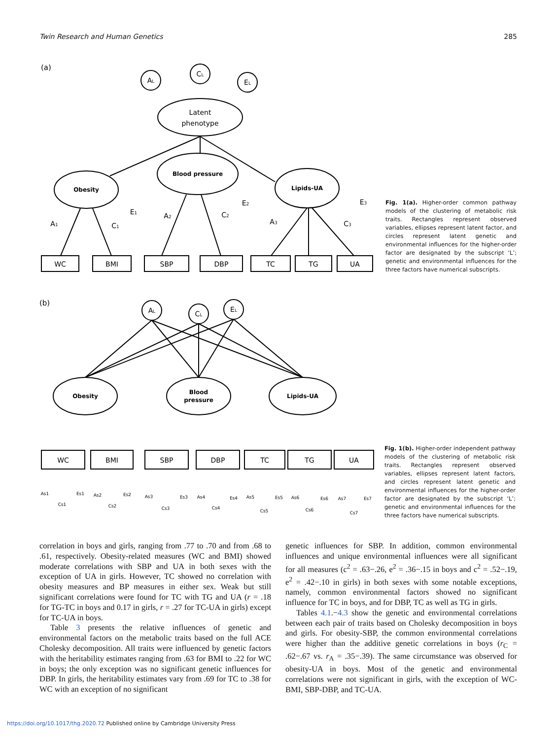Twin Research and Human Genetics 285
(a)
AL
CL
EL
Latent
phenotype
Obesity
Blood pressure
Lipids-UA
A1
C1
E1
A2
C2
E2
A3
C3
E3
WC
BMI
SBP
DBP
TC
TG
UA
Fig. 1(a). Higher-order common pathway models of the clustering of metabolic risk traits. Rectangles represent observed variables, ellipses represent latent factor, and circles represent latent genetic and environmental influences for the higher-order factor are designated by the subscript ‘L’; genetic and environmental influences for the three factors have numerical subscripts.
(b)
AL
CL
EL
Obesity
Blood
pressure
Lipids-UA
WC
BMI
SBP
DBP
TC
TG
UA
As1
Cs1
Es1
As2
Cs2
Es2
As3
Cs3
Es3
As4
Cs4
Es4
As5
Cs5
Es5
As6
Cs6
Es6
As7
Cs7
Es7
Fig. 1(b). Higher-order independent pathway models of the clustering of metabolic risk traits. Rectangles represent observed variables, ellipses represent latent factors, and circles represent latent genetic and environmental influences for the higher-order factor are designated by the subscript ‘L’; genetic and environmental influences for the three factors have numerical subscripts.
correlation in boys and girls, ranging from .77 to .70 and from .68 to .61, respectively. Obesity-related measures (WC and BMI) showed moderate correlations with SBP and UA in both sexes with the exception of UA in girls. However, TC showed no correlation with obesity measures and BP measures in either sex. Weak but still significant correlations were found for TC with TG and UA (r = .18 for TG-TC in boys and 0.17 in girls, r = .27 for TC-UA in girls) except for TC-UA in boys.
Table 3 presents the relative influences of genetic and environmental factors on the metabolic traits based on the full ACE Cholesky decomposition. All traits were influenced by genetic factors with the heritability estimates ranging from .63 for BMI to .22 for WC in boys; the only exception was no significant genetic influences for DBP. In girls, the heritability estimates vary from .69 for TC to .38 for WC with an exception of no significant
genetic influences for SBP. In addition, common environmental influences and unique environmental influences were all significant for all measures (c<sup>2</sup> = .63−.26, e<sup>2</sup> = .36−.15 in boys and c<sup>2</sup> = .52−.19, e<sup>2</sup> = .42−.10 in girls) in both sexes with some notable exceptions, namely, common environmental factors showed no significant influence for TC in boys, and for DBP, TC as well as TG in girls.
Tables 4.1.−4.3 show the genetic and environmental correlations between each pair of traits based on Cholesky decomposition in boys and girls. For obesity-SBP, the common environmental correlations were higher than the additive genetic correlations in boys (r<sub>C</sub> = .62−.67 vs. r<sub>A</sub> = .35−.39). The same circumstance was observed for obesity-UA in boys. Most of the genetic and environmental correlations were not significant in girls, with the exception of WC-BMI, SBP-DBP, and TC-UA.
https://doi.org/10.1017/thg.2020.72 Published online by Cambridge University Press